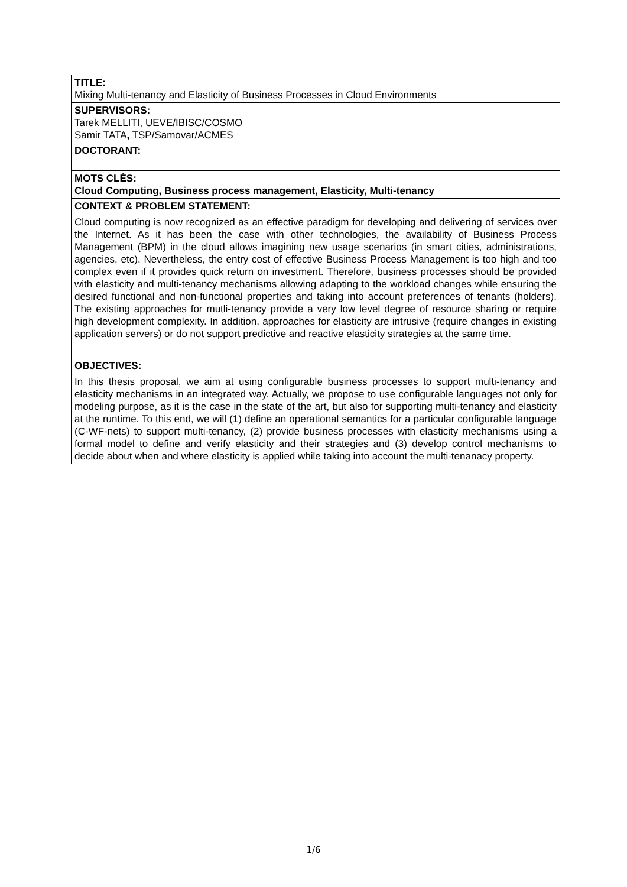| TITLE: Mixing Multi-tenancy and Elasticity of Business Processes in Cloud Environments |
| SUPERVISORS: Tarek MELLITI, UEVE/IBISC/COSMO Samir TATA , TSP/Samovar/ACMES |
| DOCTORANT: |
| MOTS CLÉS: Cloud Computing, Business process management, Elasticity, Multi-tenancy |
| CONTEXT & PROBLEM STATEMENT: Cloud computing is now recognized as an effective paradigm for developing and delivering of services over the Internet. As it has been the case with other technologies, the availability of Business Process Management (BPM) in the cloud allows imagining new usage scenarios (in smart cities, administrations, agencies, etc). Nevertheless, the entry cost of effective Business Process Management is too high and too complex even if it provides quick return on investment. Therefore, business processes should be provided with elasticity and multi-tenancy mechanisms allowing adapting to the workload changes while ensuring the desired functional and non-functional properties and taking into account preferences of tenants (holders). The existing approaches for mutli-tenancy provide a very low level degree of resource sharing or require high development complexity. In addition, approaches for elasticity are intrusive (require changes in existing application servers) or do not support predictive and reactive elasticity strategies at the same time. OBJECTIVES: In this thesis proposal, we aim at using configurable business processes to support multi-tenancy and elasticity mechanisms in an integrated way. Actually, we propose to use configurable languages not only for modeling purpose, as it is the case in the state of the art, but also for supporting multi-tenancy and elasticity at the runtime. To this end, we will (1) define an operational semantics for a particular configurable language (C-WF-nets) to support multi-tenancy, (2) provide business processes with elasticity mechanisms using a formal model to define and verify elasticity and their strategies and (3) develop control mechanisms to decide about when and where elasticity is applied while taking into account the multi-tenanacy property. |
1/6